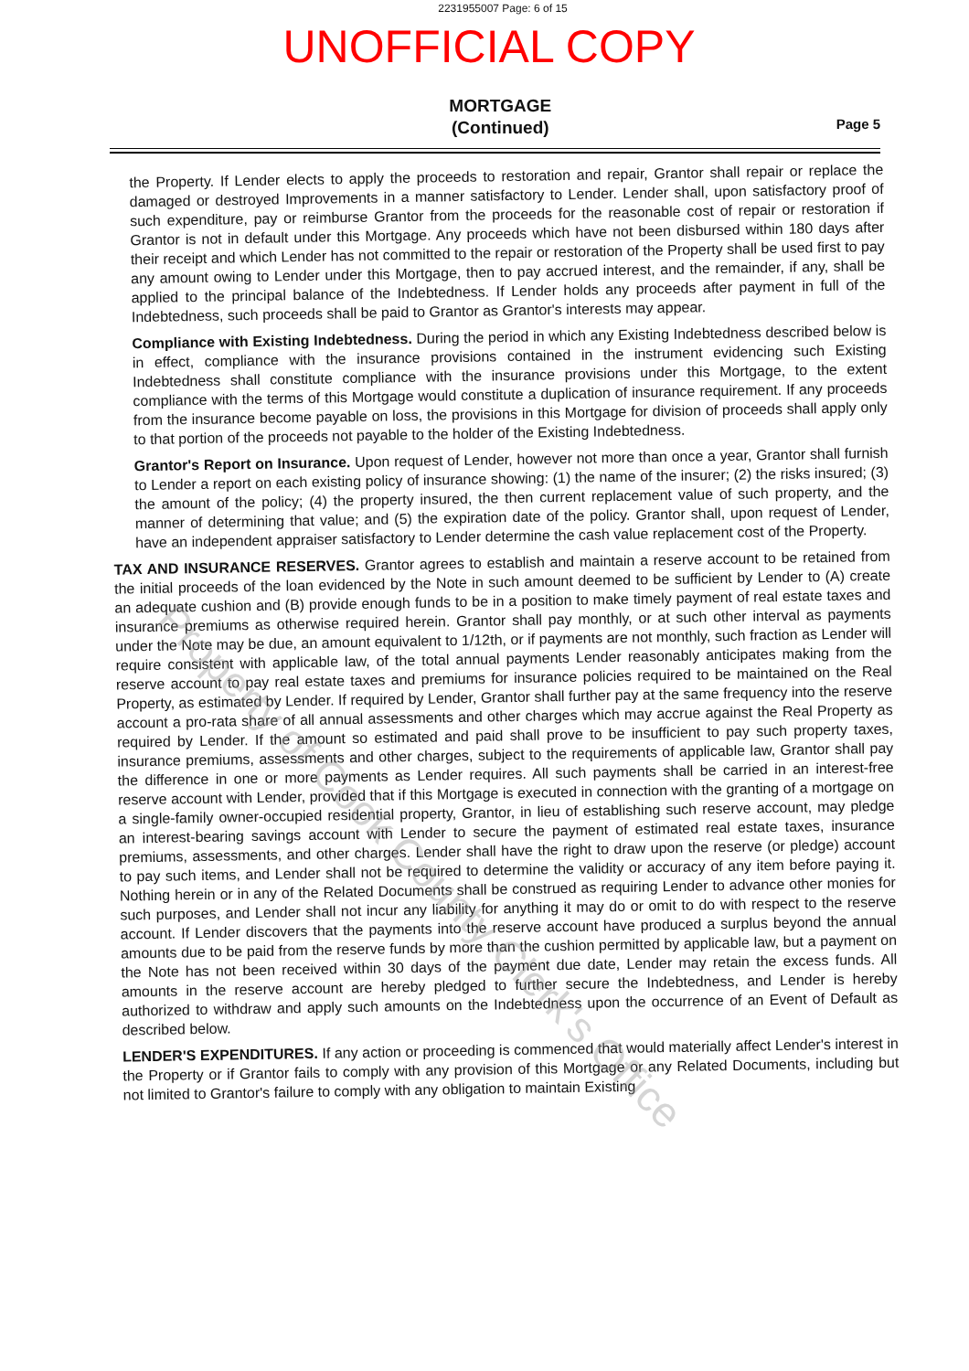2231955007 Page: 6 of 15
UNOFFICIAL COPY
MORTGAGE
(Continued)
Page 5
the Property. If Lender elects to apply the proceeds to restoration and repair, Grantor shall repair or replace the damaged or destroyed Improvements in a manner satisfactory to Lender. Lender shall, upon satisfactory proof of such expenditure, pay or reimburse Grantor from the proceeds for the reasonable cost of repair or restoration if Grantor is not in default under this Mortgage. Any proceeds which have not been disbursed within 180 days after their receipt and which Lender has not committed to the repair or restoration of the Property shall be used first to pay any amount owing to Lender under this Mortgage, then to pay accrued interest, and the remainder, if any, shall be applied to the principal balance of the Indebtedness. If Lender holds any proceeds after payment in full of the Indebtedness, such proceeds shall be paid to Grantor as Grantor's interests may appear.
Compliance with Existing Indebtedness. During the period in which any Existing Indebtedness described below is in effect, compliance with the insurance provisions contained in the instrument evidencing such Existing Indebtedness shall constitute compliance with the insurance provisions under this Mortgage, to the extent compliance with the terms of this Mortgage would constitute a duplication of insurance requirement. If any proceeds from the insurance become payable on loss, the provisions in this Mortgage for division of proceeds shall apply only to that portion of the proceeds not payable to the holder of the Existing Indebtedness.
Grantor's Report on Insurance. Upon request of Lender, however not more than once a year, Grantor shall furnish to Lender a report on each existing policy of insurance showing: (1) the name of the insurer; (2) the risks insured; (3) the amount of the policy; (4) the property insured, the then current replacement value of such property, and the manner of determining that value; and (5) the expiration date of the policy. Grantor shall, upon request of Lender, have an independent appraiser satisfactory to Lender determine the cash value replacement cost of the Property.
TAX AND INSURANCE RESERVES. Grantor agrees to establish and maintain a reserve account to be retained from the initial proceeds of the loan evidenced by the Note in such amount deemed to be sufficient by Lender to (A) create an adequate cushion and (B) provide enough funds to be in a position to make timely payment of real estate taxes and insurance premiums as otherwise required herein. Grantor shall pay monthly, or at such other interval as payments under the Note may be due, an amount equivalent to 1/12th, or if payments are not monthly, such fraction as Lender will require consistent with applicable law, of the total annual payments Lender reasonably anticipates making from the reserve account to pay real estate taxes and premiums for insurance policies required to be maintained on the Real Property, as estimated by Lender. If required by Lender, Grantor shall further pay at the same frequency into the reserve account a pro-rata share of all annual assessments and other charges which may accrue against the Real Property as required by Lender. If the amount so estimated and paid shall prove to be insufficient to pay such property taxes, insurance premiums, assessments and other charges, subject to the requirements of applicable law, Grantor shall pay the difference in one or more payments as Lender requires. All such payments shall be carried in an interest-free reserve account with Lender, provided that if this Mortgage is executed in connection with the granting of a mortgage on a single-family owner-occupied residential property, Grantor, in lieu of establishing such reserve account, may pledge an interest-bearing savings account with Lender to secure the payment of estimated real estate taxes, insurance premiums, assessments, and other charges. Lender shall have the right to draw upon the reserve (or pledge) account to pay such items, and Lender shall not be required to determine the validity or accuracy of any item before paying it. Nothing herein or in any of the Related Documents shall be construed as requiring Lender to advance other monies for such purposes, and Lender shall not incur any liability for anything it may do or omit to do with respect to the reserve account. If Lender discovers that the payments into the reserve account have produced a surplus beyond the annual amounts due to be paid from the reserve funds by more than the cushion permitted by applicable law, but a payment on the Note has not been received within 30 days of the payment due date, Lender may retain the excess funds. All amounts in the reserve account are hereby pledged to further secure the Indebtedness, and Lender is hereby authorized to withdraw and apply such amounts on the Indebtedness upon the occurrence of an Event of Default as described below.
LENDER'S EXPENDITURES. If any action or proceeding is commenced that would materially affect Lender's interest in the Property or if Grantor fails to comply with any provision of this Mortgage or any Related Documents, including but not limited to Grantor's failure to comply with any obligation to maintain Existing
Property of Cook County Clerk's Office